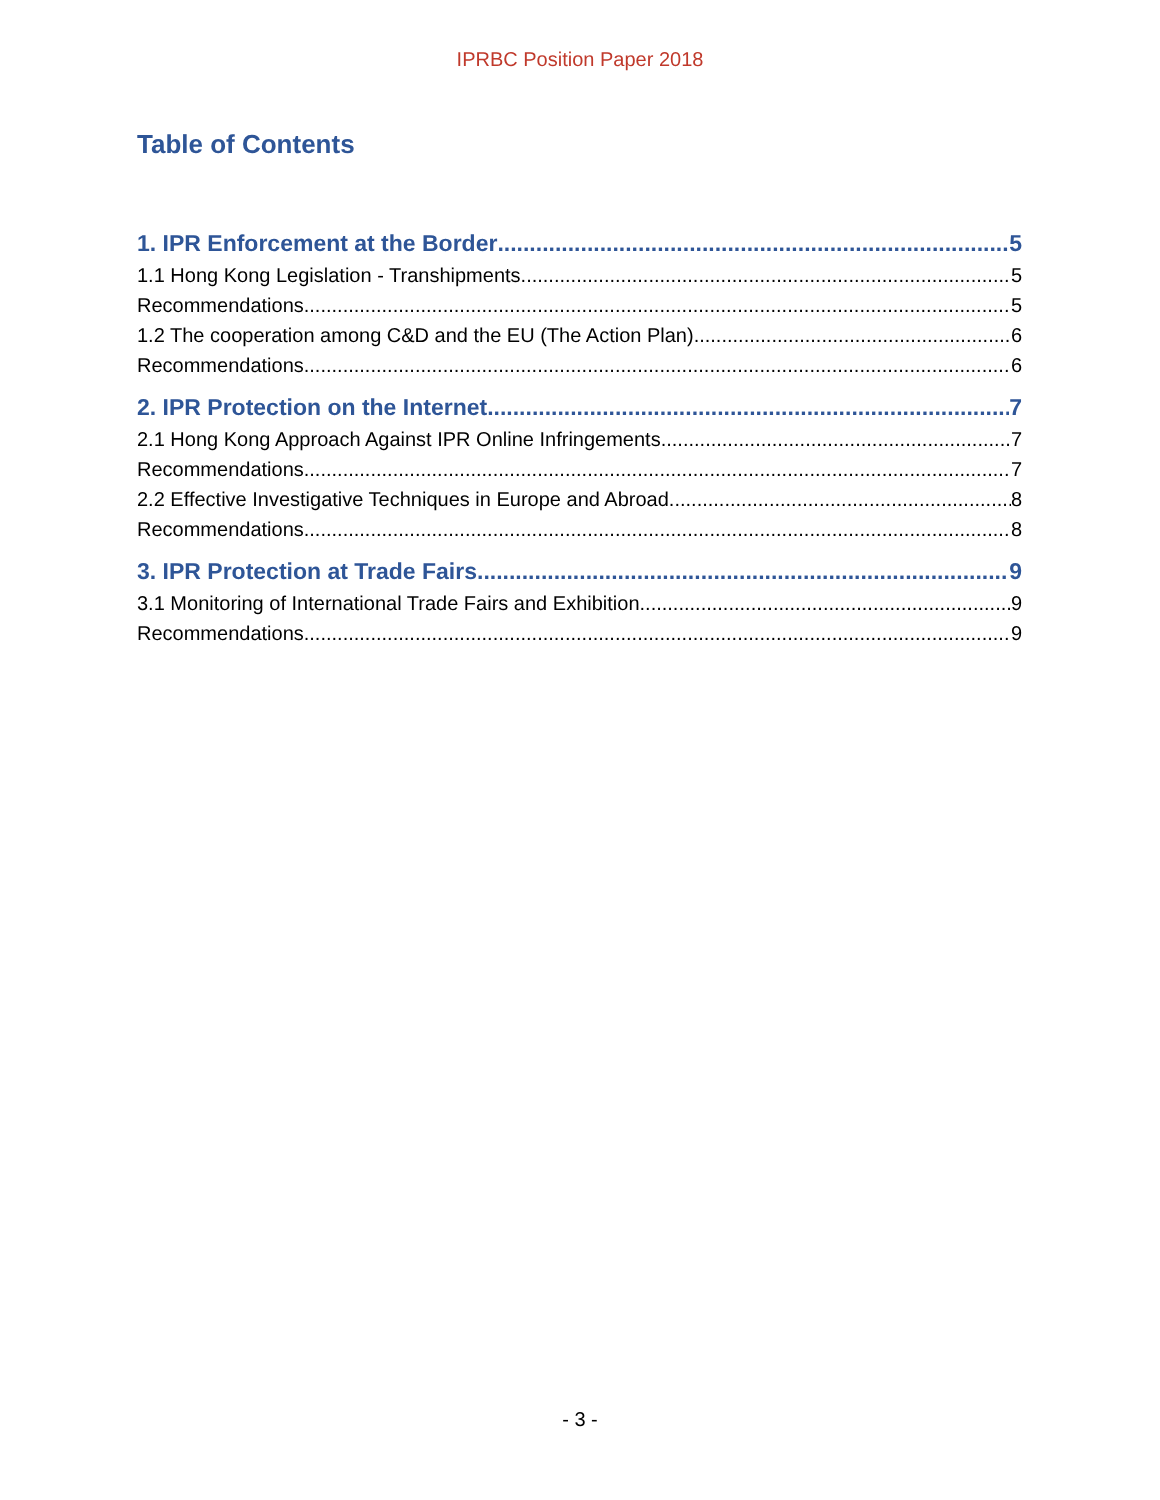IPRBC Position Paper 2018
Table of Contents
1. IPR Enforcement at the Border 5
1.1 Hong Kong Legislation - Transhipments 5
Recommendations 5
1.2 The cooperation among C&D and the EU (The Action Plan) 6
Recommendations 6
2. IPR Protection on the Internet 7
2.1 Hong Kong Approach Against IPR Online Infringements 7
Recommendations 7
2.2 Effective Investigative Techniques in Europe and Abroad 8
Recommendations 8
3. IPR Protection at Trade Fairs 9
3.1 Monitoring of International Trade Fairs and Exhibition 9
Recommendations 9
- 3 -